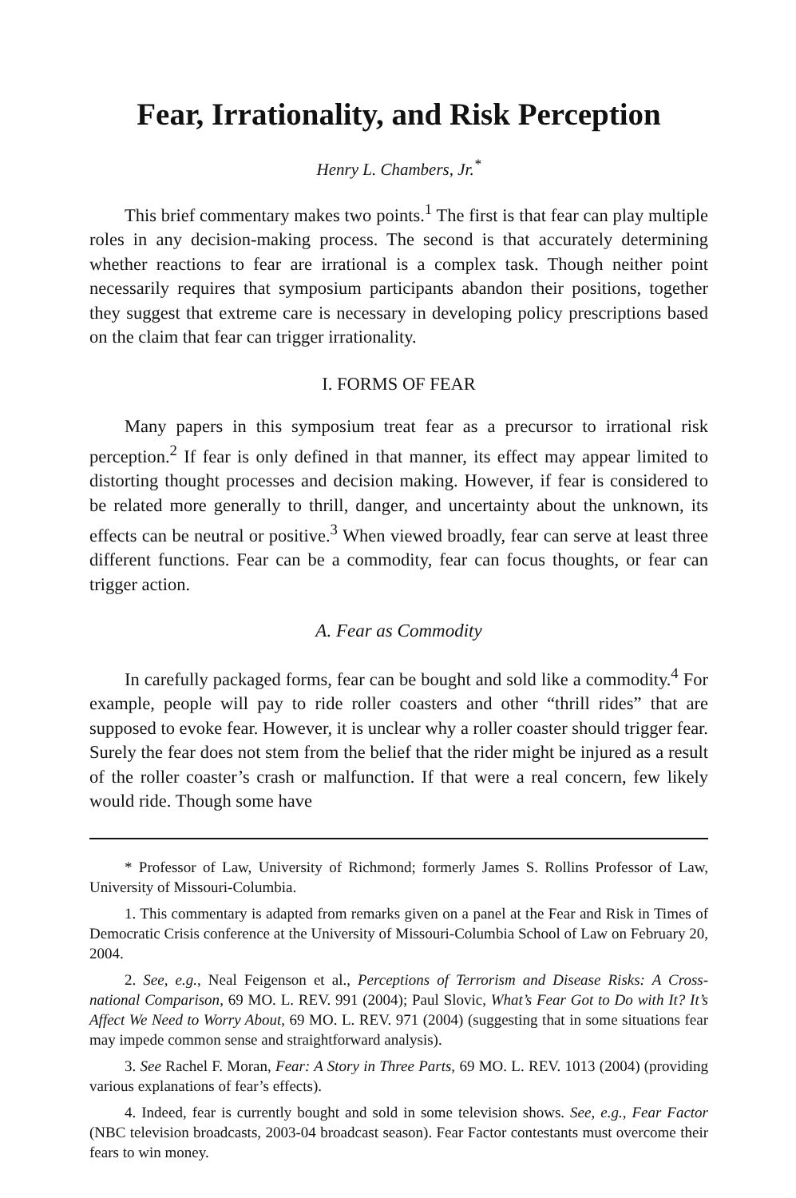Fear, Irrationality, and Risk Perception
Henry L. Chambers, Jr.<sup>*</sup>
This brief commentary makes two points.<sup>1</sup> The first is that fear can play multiple roles in any decision-making process. The second is that accurately determining whether reactions to fear are irrational is a complex task. Though neither point necessarily requires that symposium participants abandon their positions, together they suggest that extreme care is necessary in developing policy prescriptions based on the claim that fear can trigger irrationality.
I. FORMS OF FEAR
Many papers in this symposium treat fear as a precursor to irrational risk perception.<sup>2</sup> If fear is only defined in that manner, its effect may appear limited to distorting thought processes and decision making. However, if fear is considered to be related more generally to thrill, danger, and uncertainty about the unknown, its effects can be neutral or positive.<sup>3</sup> When viewed broadly, fear can serve at least three different functions. Fear can be a commodity, fear can focus thoughts, or fear can trigger action.
A. Fear as Commodity
In carefully packaged forms, fear can be bought and sold like a commodity.<sup>4</sup> For example, people will pay to ride roller coasters and other “thrill rides” that are supposed to evoke fear. However, it is unclear why a roller coaster should trigger fear. Surely the fear does not stem from the belief that the rider might be injured as a result of the roller coaster’s crash or malfunction. If that were a real concern, few likely would ride. Though some have
* Professor of Law, University of Richmond; formerly James S. Rollins Professor of Law, University of Missouri-Columbia.
1. This commentary is adapted from remarks given on a panel at the Fear and Risk in Times of Democratic Crisis conference at the University of Missouri-Columbia School of Law on February 20, 2004.
2. See, e.g., Neal Feigenson et al., Perceptions of Terrorism and Disease Risks: A Cross-national Comparison, 69 MO. L. REV. 991 (2004); Paul Slovic, What’s Fear Got to Do with It? It’s Affect We Need to Worry About, 69 MO. L. REV. 971 (2004) (suggesting that in some situations fear may impede common sense and straightforward analysis).
3. See Rachel F. Moran, Fear: A Story in Three Parts, 69 MO. L. REV. 1013 (2004) (providing various explanations of fear’s effects).
4. Indeed, fear is currently bought and sold in some television shows. See, e.g., Fear Factor (NBC television broadcasts, 2003-04 broadcast season). Fear Factor contestants must overcome their fears to win money.